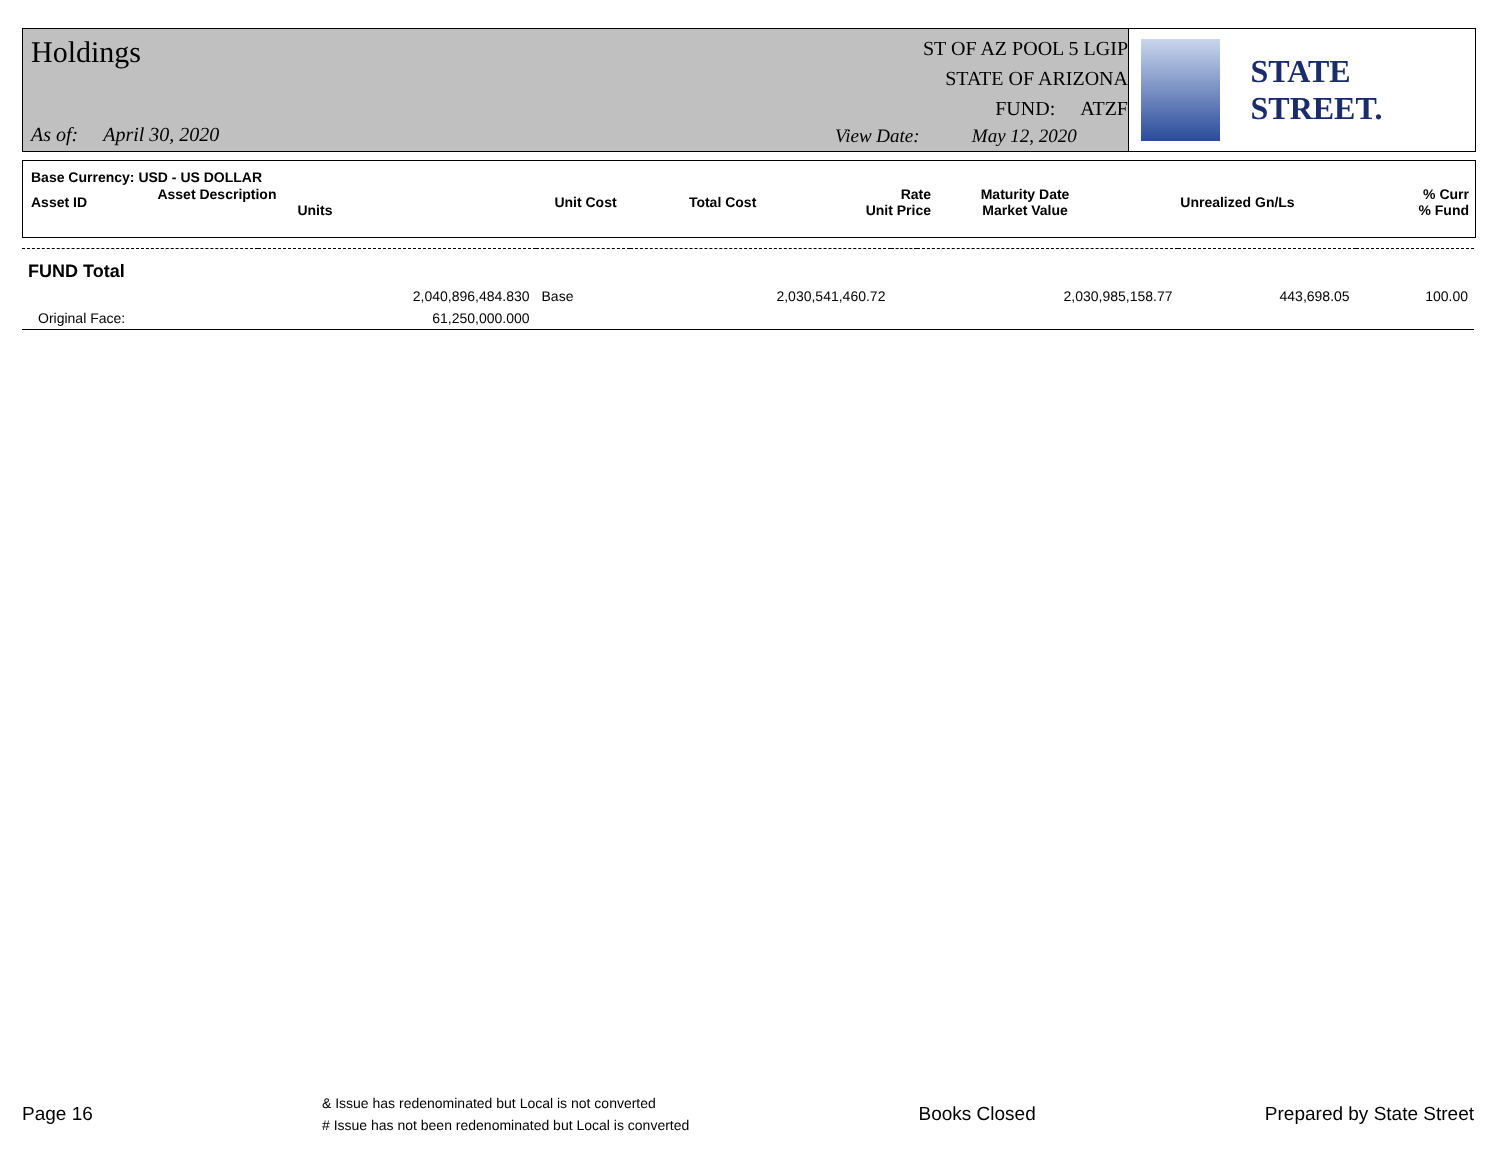Holdings
ST OF AZ POOL 5 LGIP
STATE OF ARIZONA
FUND: ATZF
As of: April 30, 2020
View Date: May 12, 2020
STATE STREET.
| Base Currency: USD - US DOLLAR | | | | | | | |
| --- | --- | --- | --- | --- | --- | --- | --- |
| Asset ID | Asset Description Units | Unit Cost | Total Cost | Rate Unit Price | Maturity Date Market Value | Unrealized Gn/Ls | % Curr % Fund |
| FUND Total | | | | | | | |
| | 2,040,896,484.830 | Base | 2,030,541,460.72 | | 2,030,985,158.77 | 443,698.05 | 100.00 |
| Original Face: | 61,250,000.000 | | | | | | |
Page 16
& Issue has redenominated but Local is not converted
# Issue has not been redenominated but Local is converted
Books Closed Prepared by State Street